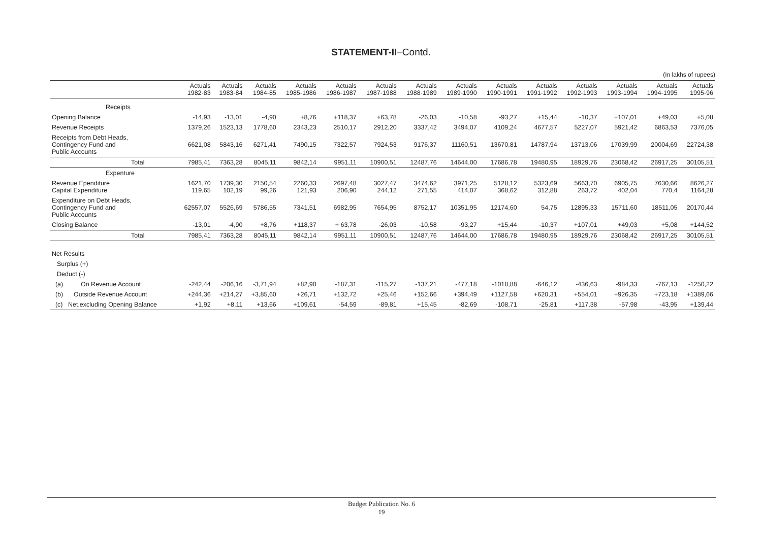STATEMENT-II–Contd.
(In lakhs of rupees)
| | Actuals 1982-83 | Actuals 1983-84 | Actuals 1984-85 | Actuals 1985-1986 | Actuals 1986-1987 | Actuals 1987-1988 | Actuals 1988-1989 | Actuals 1989-1990 | Actuals 1990-1991 | Actuals 1991-1992 | Actuals 1992-1993 | Actuals 1993-1994 | Actuals 1994-1995 | Actuals 1995-96 |
| --- | --- | --- | --- | --- | --- | --- | --- | --- | --- | --- | --- | --- | --- | --- |
| Receipts | | | | | | | | | | | | | | |
| Opening Balance | -14,93 | -13,01 | -4,90 | +8,76 | +118,37 | +63,78 | -26,03 | -10,58 | -93,27 | +15,44 | -10,37 | +107,01 | +49,03 | +5,08 |
| Revenue Receipts | 1379,26 | 1523,13 | 1778,60 | 2343,23 | 2510,17 | 2912,20 | 3337,42 | 3494,07 | 4109,24 | 4677,57 | 5227,07 | 5921,42 | 6863,53 | 7376,05 |
| Receipts from Debt Heads, Contingency Fund and Public Accounts | 6621,08 | 5843,16 | 6271,41 | 7490,15 | 7322,57 | 7924,53 | 9176,37 | 11160,51 | 13670,81 | 14787,94 | 13713,06 | 17039,99 | 20004,69 | 22724,38 |
| Total | 7985,41 | 7363,28 | 8045,11 | 9842,14 | 9951,11 | 10900,51 | 12487,76 | 14644,00 | 17686,78 | 19480,95 | 18929,76 | 23068,42 | 26917,25 | 30105,51 |
| Expenture | | | | | | | | | | | | | | |
| Revenue Ependiture Capital Expenditure | 1621,70 119,65 | 1739,30 102,19 | 2150,54 99,26 | 2260,33 121,93 | 2697,48 206,90 | 3027,47 244,12 | 3474,62 271,55 | 3971,25 414,07 | 5128,12 368,62 | 5323,69 312,88 | 5663,70 263,72 | 6905,75 402,04 | 7630,66 770,4 | 8626,27 1164,28 |
| Expenditure on Debt Heads, Contingency Fund and Public Accounts | 62557,07 | 5526,69 | 5786,55 | 7341,51 | 6982,95 | 7654,95 | 8752,17 | 10351,95 | 12174,60 | 54,75 | 12895,33 | 15711,60 | 18511,05 | 20170,44 |
| Closing Balance | -13,01 | -4,90 | +8,76 | +118,37 | + 63,78 | -26,03 | -10,58 | -93,27 | +15,44 | -10,37 | +107,01 | +49,03 | +5,08 | +144,52 |
| Total | 7985,41 | 7363,28 | 8045,11 | 9842,14 | 9951,11 | 10900,51 | 12487,76 | 14644,00 | 17686,78 | 19480,95 | 18929,76 | 23068,42 | 26917,25 | 30105,51 |
| Net Results | | | | | | | | | | | | | | |
| Surplus (+) | | | | | | | | | | | | | | |
| Deduct (-) | | | | | | | | | | | | | | |
| (a) On Revenue Account | -242,44 | -206,16 | -3,71,94 | +82,90 | -187,31 | -115,27 | -137,21 | -477,18 | -1018,88 | -646,12 | -436,63 | -984,33 | -767,13 | -1250,22 |
| (b) Outside Revenue Account | +244,36 | +214,27 | +3,85,60 | +26,71 | +132,72 | +25,46 | +152,66 | +394,49 | +1127,58 | +620,31 | +554,01 | +926,35 | +723,18 | +1389,66 |
| (c) Net,excluding Opening Balance | +1,92 | +8,11 | +13,66 | +109,61 | -54,59 | -89,81 | +15,45 | -82,69 | -108,71 | -25,81 | +117,38 | -57,98 | -43,95 | +139,44 |
Budget Publication No. 6
19